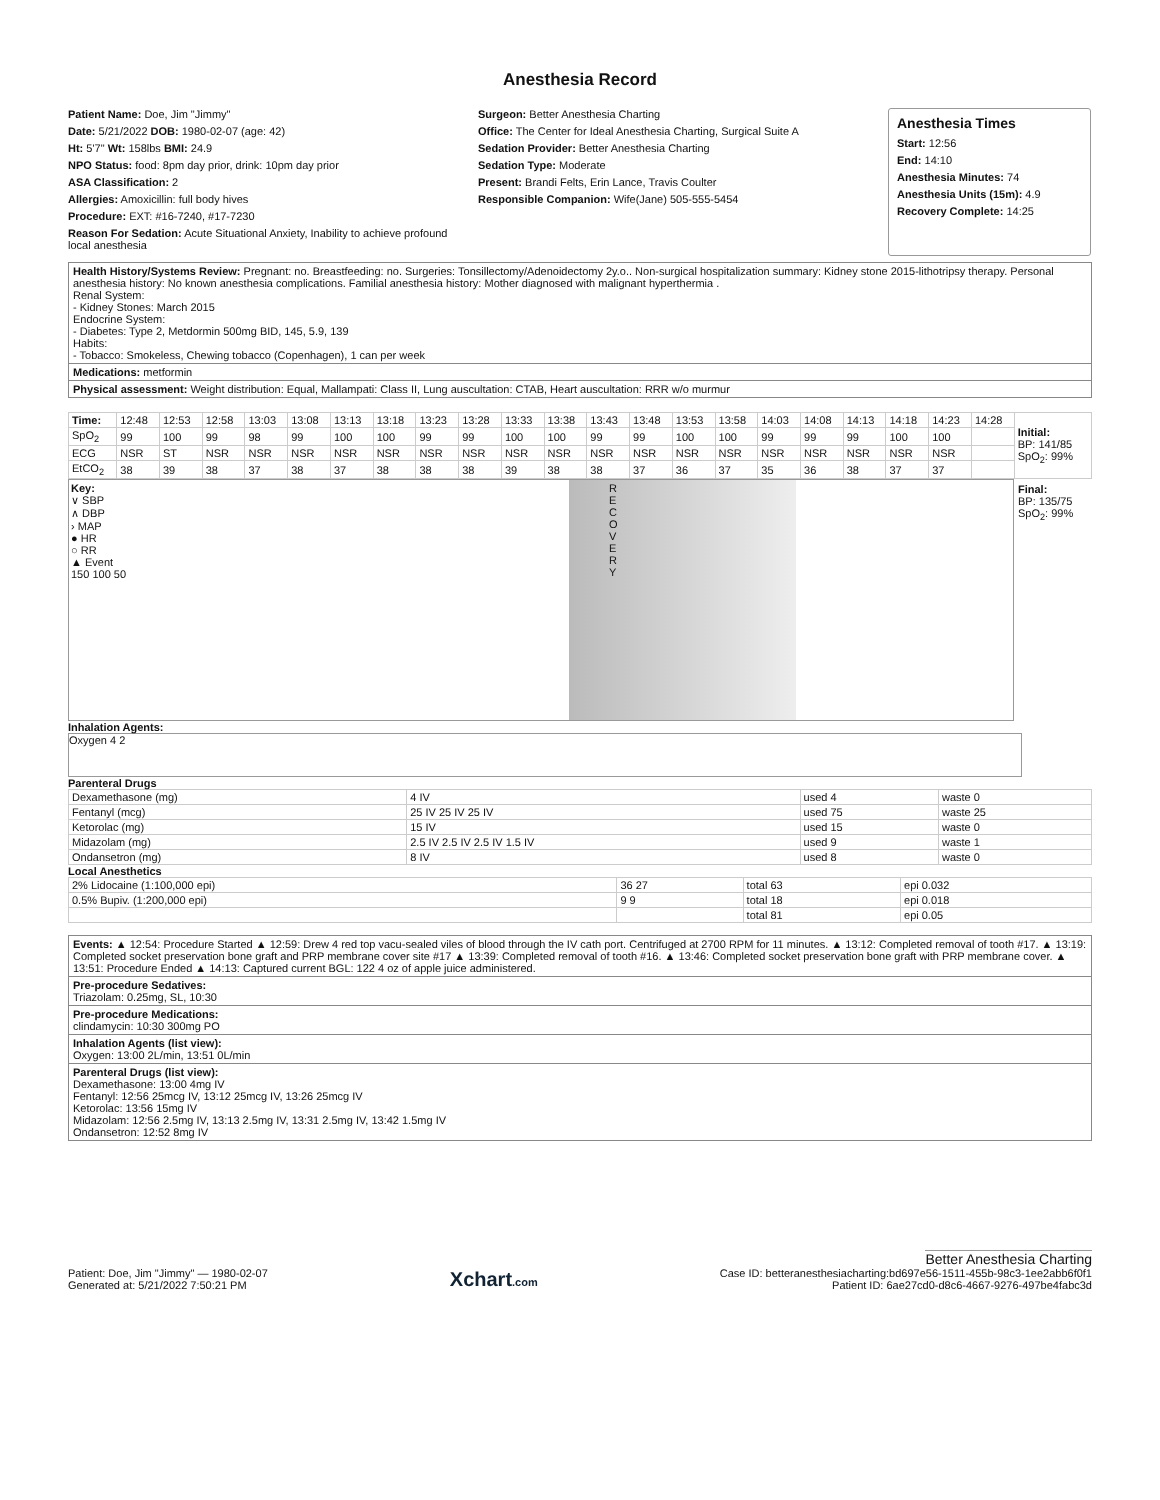Anesthesia Record
Patient Name: Doe, Jim "Jimmy"
Date: 5/21/2022 DOB: 1980-02-07 (age: 42)
Ht: 5'7" Wt: 158lbs BMI: 24.9
NPO Status: food: 8pm day prior, drink: 10pm day prior
ASA Classification: 2
Allergies: Amoxicillin: full body hives
Procedure: EXT: #16-7240, #17-7230
Reason For Sedation: Acute Situational Anxiety, Inability to achieve profound local anesthesia
Surgeon: Better Anesthesia Charting
Office: The Center for Ideal Anesthesia Charting, Surgical Suite A
Sedation Provider: Better Anesthesia Charting
Sedation Type: Moderate
Present: Brandi Felts, Erin Lance, Travis Coulter
Responsible Companion: Wife(Jane) 505-555-5454
Anesthesia Times
Start: 12:56
End: 14:10
Anesthesia Minutes: 74
Anesthesia Units (15m): 4.9
Recovery Complete: 14:25
Health History/Systems Review: Pregnant: no. Breastfeeding: no. Surgeries: Tonsillectomy/Adenoidectomy 2y.o.. Non-surgical hospitalization summary: Kidney stone 2015-lithotripsy therapy. Personal anesthesia history: No known anesthesia complications. Familial anesthesia history: Mother diagnosed with malignant hyperthermia .
Renal System:
- Kidney Stones: March 2015
Endocrine System:
- Diabetes: Type 2, Metdormin 500mg BID, 145, 5.9, 139
Habits:
- Tobacco: Smokeless, Chewing tobacco (Copenhagen), 1 can per week
Medications: metformin
Physical assessment: Weight distribution: Equal, Mallampati: Class II, Lung auscultation: CTAB, Heart auscultation: RRR w/o murmur
| Time: | 12:48 | 12:53 | 12:58 | 13:03 | 13:08 | 13:13 | 13:18 | 13:23 | 13:28 | 13:33 | 13:38 | 13:43 | 13:48 | 13:53 | 13:58 | 14:03 | 14:08 | 14:13 | 14:18 | 14:23 | 14:28 | Initial: BP: 141/85 SpO<sub>2</sub>: 99% |
| SpO<sub>2</sub> | 99 | 100 | 99 | 98 | 99 | 100 | 100 | 99 | 99 | 100 | 100 | 99 | 99 | 100 | 100 | 99 | 99 | 99 | 100 | 100 | | |
| ECG | NSR | ST | NSR | NSR | NSR | NSR | NSR | NSR | NSR | NSR | NSR | NSR | NSR | NSR | NSR | NSR | NSR | NSR | NSR | NSR | | |
| EtCO<sub>2</sub> | 38 | 39 | 38 | 37 | 38 | 37 | 38 | 38 | 38 | 39 | 38 | 38 | 37 | 36 | 37 | 35 | 36 | 38 | 37 | 37 | | |
Key:
∨ SBP
∧ DBP
› MAP
● HR
○ RR
▲ Event
150 100 50
R E C O V E R Y
Final:
BP: 135/75
SpO<sub>2</sub>: 99%
Inhalation Agents:
Oxygen 4 2
Parenteral Drugs
| Dexamethasone (mg) | 4 IV | used 4 | waste 0 |
| Fentanyl (mcg) | 25 IV 25 IV 25 IV | used 75 | waste 25 |
| Ketorolac (mg) | 15 IV | used 15 | waste 0 |
| Midazolam (mg) | 2.5 IV 2.5 IV 2.5 IV 1.5 IV | used 9 | waste 1 |
| Ondansetron (mg) | 8 IV | used 8 | waste 0 |
Local Anesthetics
| 2% Lidocaine (1:100,000 epi) | 36 27 | total 63 | epi 0.032 |
| 0.5% Bupiv. (1:200,000 epi) | 9 9 | total 18 | epi 0.018 |
| | | total 81 | epi 0.05 |
Events: ▲ 12:54: Procedure Started ▲ 12:59: Drew 4 red top vacu-sealed viles of blood through the IV cath port. Centrifuged at 2700 RPM for 11 minutes. ▲ 13:12: Completed removal of tooth #17. ▲ 13:19: Completed socket preservation bone graft and PRP membrane cover site #17 ▲ 13:39: Completed removal of tooth #16. ▲ 13:46: Completed socket preservation bone graft with PRP membrane cover. ▲ 13:51: Procedure Ended ▲ 14:13: Captured current BGL: 122 4 oz of apple juice administered.
Pre-procedure Sedatives:
Triazolam: 0.25mg, SL, 10:30
Pre-procedure Medications:
clindamycin: 10:30 300mg PO
Inhalation Agents (list view):
Oxygen: 13:00 2L/min, 13:51 0L/min
Parenteral Drugs (list view):
Dexamethasone: 13:00 4mg IV
Fentanyl: 12:56 25mcg IV, 13:12 25mcg IV, 13:26 25mcg IV
Ketorolac: 13:56 15mg IV
Midazolam: 12:56 2.5mg IV, 13:13 2.5mg IV, 13:31 2.5mg IV, 13:42 1.5mg IV
Ondansetron: 12:52 8mg IV
Patient: Doe, Jim "Jimmy" — 1980-02-07
Generated at: 5/21/2022 7:50:21 PM
Xchart.com
Better Anesthesia Charting
Case ID: betteranesthesiacharting:bd697e56-1511-455b-98c3-1ee2abb6f0f1
Patient ID: 6ae27cd0-d8c6-4667-9276-497be4fabc3d